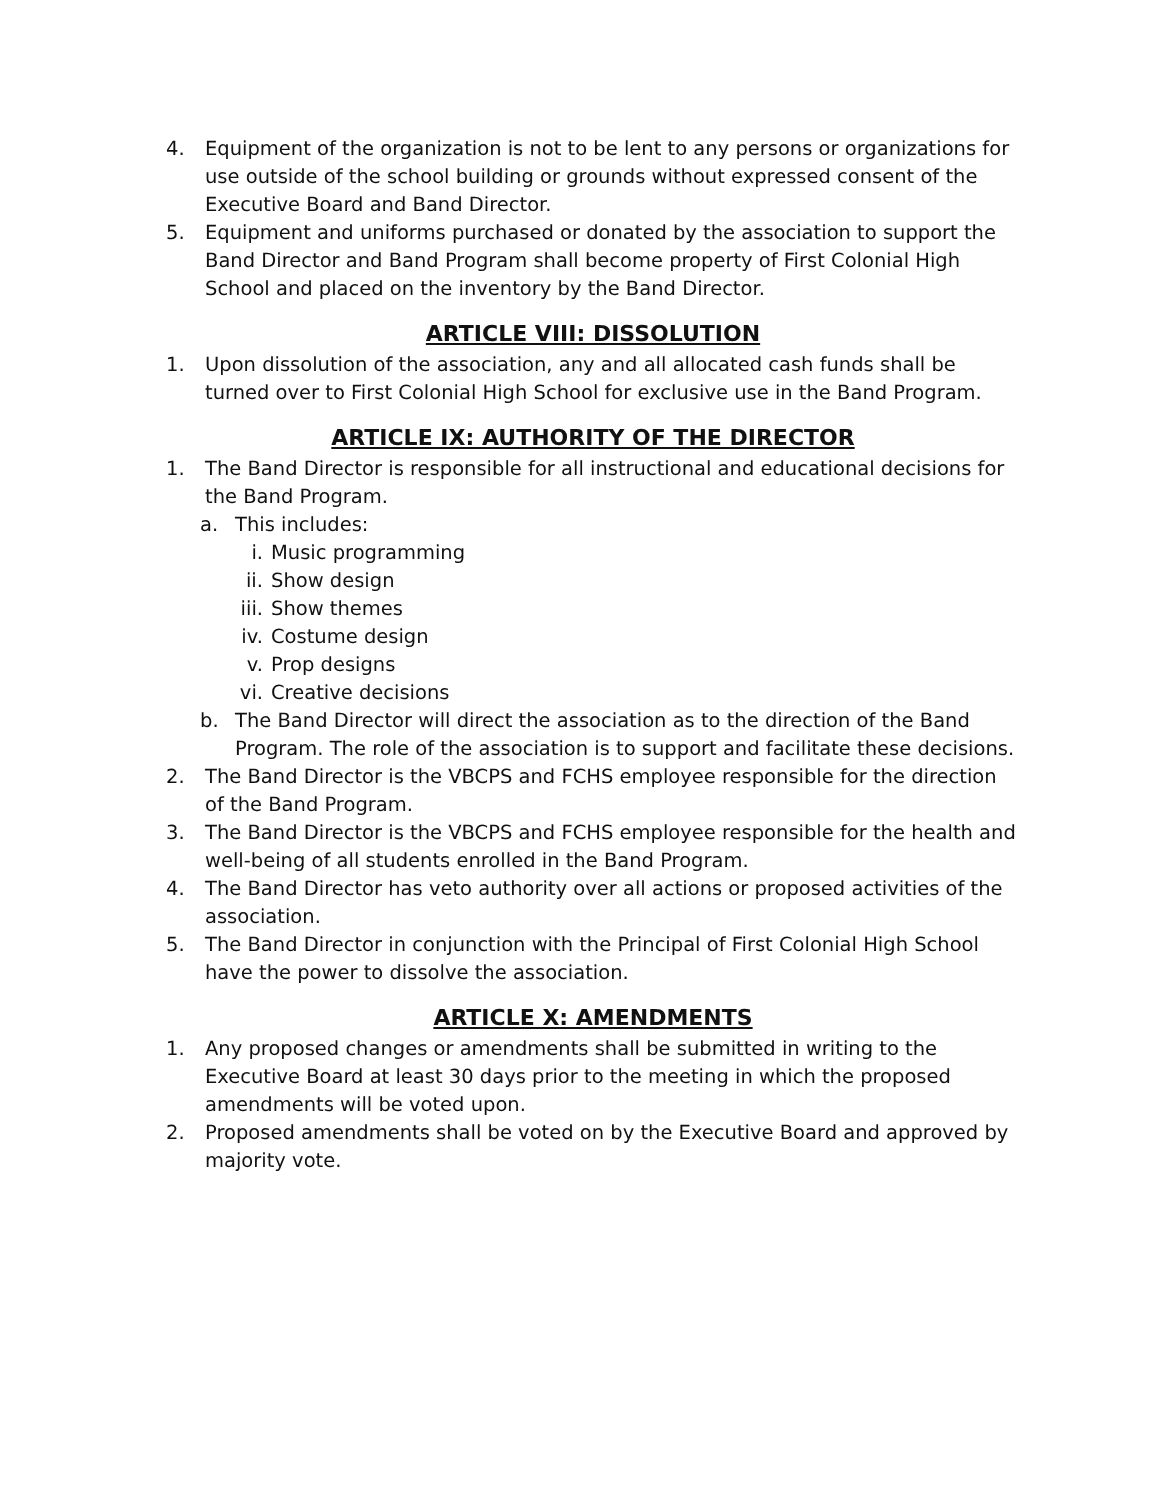4. Equipment of the organization is not to be lent to any persons or organizations for use outside of the school building or grounds without expressed consent of the Executive Board and Band Director.
5. Equipment and uniforms purchased or donated by the association to support the Band Director and Band Program shall become property of First Colonial High School and placed on the inventory by the Band Director.
ARTICLE VIII: DISSOLUTION
1. Upon dissolution of the association, any and all allocated cash funds shall be turned over to First Colonial High School for exclusive use in the Band Program.
ARTICLE IX: AUTHORITY OF THE DIRECTOR
1. The Band Director is responsible for all instructional and educational decisions for the Band Program.
a. This includes:
i. Music programming
ii. Show design
iii. Show themes
iv. Costume design
v. Prop designs
vi. Creative decisions
b. The Band Director will direct the association as to the direction of the Band Program. The role of the association is to support and facilitate these decisions.
2. The Band Director is the VBCPS and FCHS employee responsible for the direction of the Band Program.
3. The Band Director is the VBCPS and FCHS employee responsible for the health and well-being of all students enrolled in the Band Program.
4. The Band Director has veto authority over all actions or proposed activities of the association.
5. The Band Director in conjunction with the Principal of First Colonial High School have the power to dissolve the association.
ARTICLE X: AMENDMENTS
1. Any proposed changes or amendments shall be submitted in writing to the Executive Board at least 30 days prior to the meeting in which the proposed amendments will be voted upon.
2. Proposed amendments shall be voted on by the Executive Board and approved by majority vote.